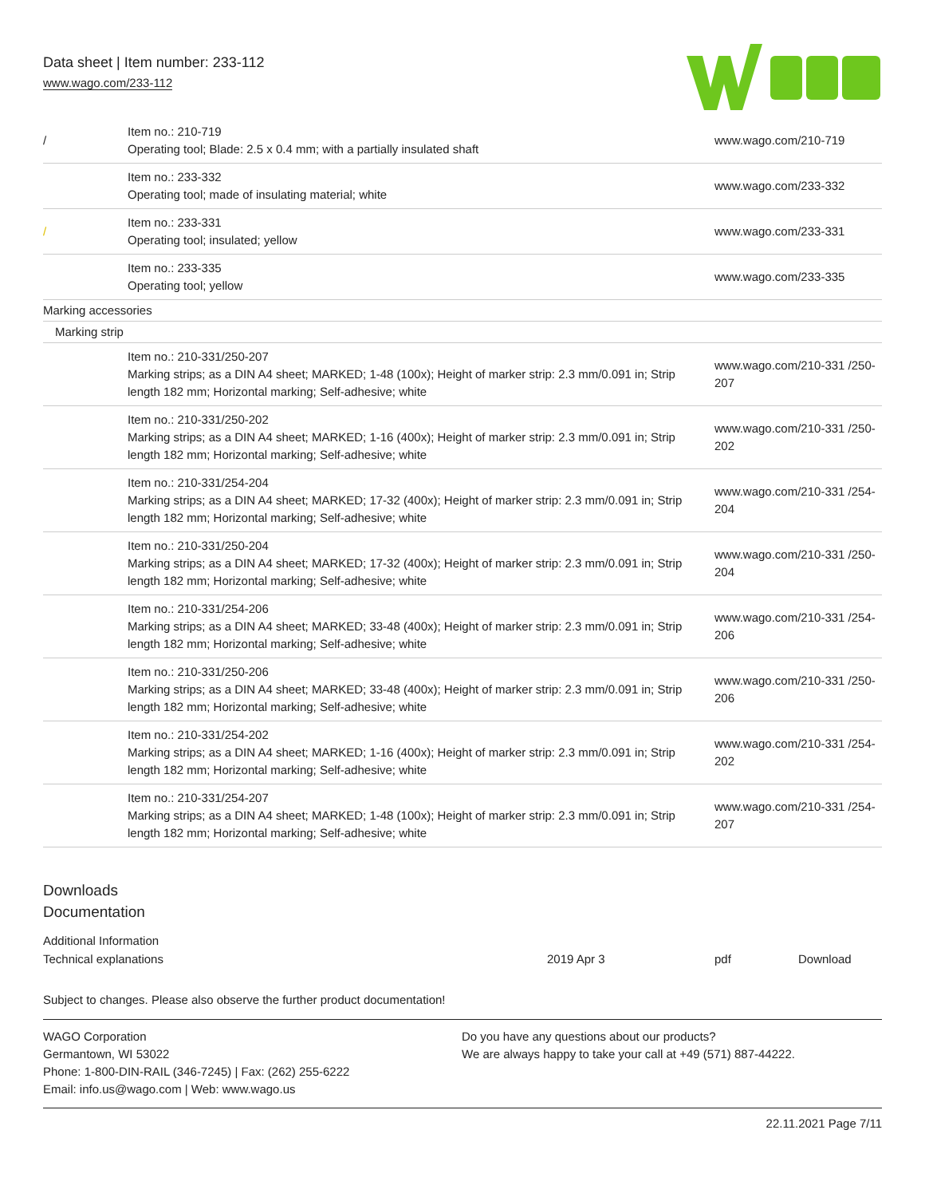Data sheet | Item number: 233-112
www.wago.com/233-112
| / | Item no.: 210-719 Operating tool; Blade: 2.5 x 0.4 mm; with a partially insulated shaft | www.wago.com/210-719 |
| | Item no.: 233-332 Operating tool; made of insulating material; white | www.wago.com/233-332 |
| / | Item no.: 233-331 Operating tool; insulated; yellow | www.wago.com/233-331 |
| | Item no.: 233-335 Operating tool; yellow | www.wago.com/233-335 |
| Marking accessories | | |
| Marking strip | | |
| | Item no.: 210-331/250-207 Marking strips; as a DIN A4 sheet; MARKED; 1-48 (100x); Height of marker strip: 2.3 mm/0.091 in; Strip length 182 mm; Horizontal marking; Self-adhesive; white | www.wago.com/210-331 /250-207 |
| | Item no.: 210-331/250-202 Marking strips; as a DIN A4 sheet; MARKED; 1-16 (400x); Height of marker strip: 2.3 mm/0.091 in; Strip length 182 mm; Horizontal marking; Self-adhesive; white | www.wago.com/210-331 /250-202 |
| | Item no.: 210-331/254-204 Marking strips; as a DIN A4 sheet; MARKED; 17-32 (400x); Height of marker strip: 2.3 mm/0.091 in; Strip length 182 mm; Horizontal marking; Self-adhesive; white | www.wago.com/210-331 /254-204 |
| | Item no.: 210-331/250-204 Marking strips; as a DIN A4 sheet; MARKED; 17-32 (400x); Height of marker strip: 2.3 mm/0.091 in; Strip length 182 mm; Horizontal marking; Self-adhesive; white | www.wago.com/210-331 /250-204 |
| | Item no.: 210-331/254-206 Marking strips; as a DIN A4 sheet; MARKED; 33-48 (400x); Height of marker strip: 2.3 mm/0.091 in; Strip length 182 mm; Horizontal marking; Self-adhesive; white | www.wago.com/210-331 /254-206 |
| | Item no.: 210-331/250-206 Marking strips; as a DIN A4 sheet; MARKED; 33-48 (400x); Height of marker strip: 2.3 mm/0.091 in; Strip length 182 mm; Horizontal marking; Self-adhesive; white | www.wago.com/210-331 /250-206 |
| | Item no.: 210-331/254-202 Marking strips; as a DIN A4 sheet; MARKED; 1-16 (400x); Height of marker strip: 2.3 mm/0.091 in; Strip length 182 mm; Horizontal marking; Self-adhesive; white | www.wago.com/210-331 /254-202 |
| | Item no.: 210-331/254-207 Marking strips; as a DIN A4 sheet; MARKED; 1-48 (100x); Height of marker strip: 2.3 mm/0.091 in; Strip length 182 mm; Horizontal marking; Self-adhesive; white | www.wago.com/210-331 /254-207 |
Downloads
Documentation
Additional Information
Technical explanations 2019 Apr 3 pdf Download
Subject to changes. Please also observe the further product documentation!
WAGO Corporation
Germantown, WI 53022
Phone: 1-800-DIN-RAIL (346-7245) | Fax: (262) 255-6222
Email: info.us@wago.com | Web: www.wago.us
Do you have any questions about our products?
We are always happy to take your call at +49 (571) 887-44222.
22.11.2021 Page 7/11